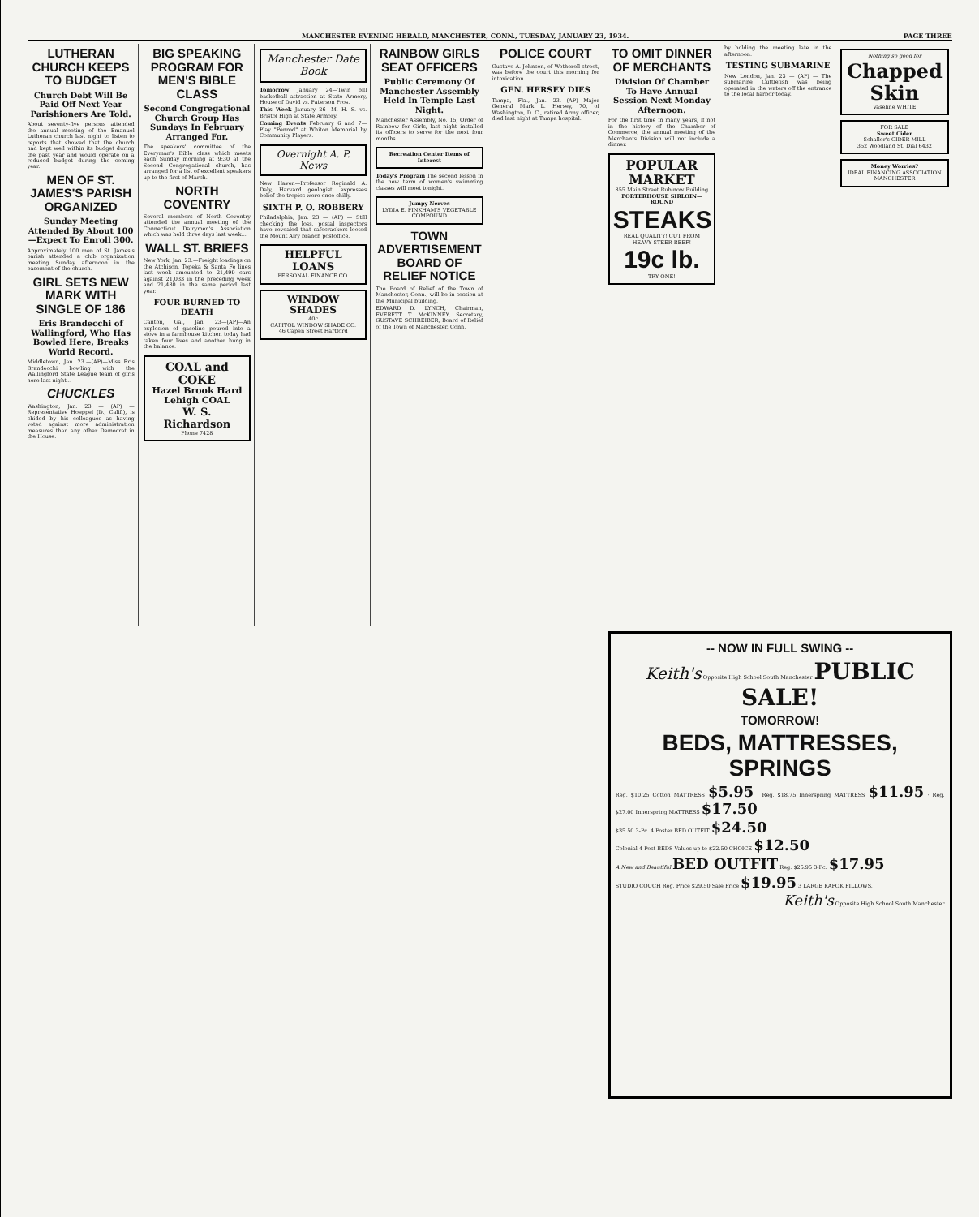MANCHESTER EVENING HERALD, MANCHESTER, CONN., TUESDAY, JANUARY 23, 1934. PAGE THREE
LUTHERAN CHURCH KEEPS TO BUDGET
Church Debt Will Be Paid Off Next Year Parishioners Are Told.
About seventy-five persons attended the annual meeting of the Emanuel Lutheran church last night to listen to reports that showed that the church had kept well within its budget during the past year and would operate on a reduced budget during the coming year.
MEN OF ST. JAMES'S PARISH ORGANIZED
Sunday Meeting Attended By About 100—Expect To Enroll 300.
Approximately 100 men of St. James's parish attended a club organization meeting Sunday afternoon in the basement of the church.
GIRL SETS NEW MARK WITH SINGLE OF 186
Eris Brandecchi of Wallingford, Who Has Bowled Here, Breaks World Record.
Middletown, Jan. 23.—(AP)—Miss Eris Brandecchi bowling with the Wallingford State League team of girls here last night...
CHUCKLES
Washington, Jan. 23 — (AP) — Representative Hoeppel (D., Calif.), is chided by his colleagues as having voted against more administration measures than any other Democrat in the House.
BIG SPEAKING PROGRAM FOR MEN'S BIBLE CLASS
Second Congregational Church Group Has Sundays In February Arranged For.
The speakers' committee of the Everyman's Bible class which meets each Sunday morning at 9:30 at the Second Congregational church, has arranged for a list of excellent speakers up to the first of March.
NORTH COVENTRY
Several members of North Coventry attended the annual meeting of the Connecticut Dairymen's Association which was held three days last week...
WALL ST. BRIEFS
New York, Jan. 23.—Freight loadings on the Atchison, Topeka & Santa Fe lines last week amounted to 21,499 cars against 21,033 in the preceding week and 21,480 in the same period last year.
FOUR BURNED TO DEATH
Canton, Ga., Jan. 23—(AP)—An explosion of gasoline poured into a stove in a farmhouse kitchen today had taken four lives and another hung in the balance.
COAL and COKE
Hazel Brook Hard Lehigh COAL
W. S. Richardson
Phone 7428
Manchester Date Book
Tomorrow January 24—Twin bill basketball attraction at State Armory, House of David vs. Paterson Pros.
This Week January 26—M. H. S. vs. Bristol High at State Armory.
Coming Events February 6 and 7—Play "Penrod" at Whiton Memorial by Community Players.
Overnight A. P. News
New Haven—Professor Reginald A. Daly, Harvard geologist, expresses belief the tropics were once chilly.
SIXTH P. O. ROBBERY
Philadelphia, Jan. 23 — (AP) — Still checking the loss, postal inspectors have revealed that safecrackers looted the Mount Airy branch postoffice.
HELPFUL LOANS
PERSONAL FINANCE CO.
WINDOW SHADES
40c
CAPITOL WINDOW SHADE CO.
46 Capen Street Hartford
RAINBOW GIRLS SEAT OFFICERS
Public Ceremony Of Manchester Assembly Held In Temple Last Night.
Manchester Assembly, No. 15, Order of Rainbow for Girls, last night installed its officers to serve for the next four months.
Recreation Center Items of Interest
Today's Program The second lesson in the new term of women's swimming classes will meet tonight.
Jumpy Nerves
LYDIA E. PINKHAM'S VEGETABLE COMPOUND
TOWN ADVERTISEMENT BOARD OF RELIEF NOTICE
The Board of Relief of the Town of Manchester, Conn., will be in session at the Municipal building.
EDWARD D. LYNCH, Chairman, EVERETT T. McKINNEY, Secretary, GUSTAVE SCHREIBER, Board of Relief of the Town of Manchester, Conn.
POLICE COURT
Gustave A. Johnson, of Wetherell street, was before the court this morning for intoxication.
GEN. HERSEY DIES
Tampa, Fla., Jan. 23.—(AP)—Major General Mark L. Hersey, 70, of Washington, D. C., retired Army officer, died last night at Tampa hospital.
TO OMIT DINNER OF MERCHANTS
Division Of Chamber To Have Annual Session Next Monday Afternoon.
For the first time in many years, if not in the history of the Chamber of Commerce, the annual meeting of the Merchants Division will not include a dinner.
POPULAR MARKET
855 Main Street Rubinow Building
PORTERHOUSE SIRLOIN—ROUND
STEAKS
REAL QUALITY! CUT FROM HEAVY STEER BEEF! 19c lb.
TRY ONE!
by holding the meeting late in the afternoon.
TESTING SUBMARINE
New London, Jan. 23 — (AP) — The submarine Cuttlefish was being operated in the waters off the entrance to the local harbor today.
Nothing so good for
Chapped Skin
Vaseline WHITE
FOR SALE
Sweet Cider
Schaller's CIDER MILL
352 Woodland St. Dial 6432
Money Worries?
IDEAL FINANCING ASSOCIATION
MANCHESTER
-- NOW IN FULL SWING --
Keith's Opposite High School South Manchester PUBLIC SALE!
TOMORROW!
BEDS, MATTRESSES, SPRINGS
Reg. $10.25 Cotton MATTRESS $5.95 · Reg. $18.75 Innerspring MATTRESS $11.95 · Reg. $27.00 Innerspring MATTRESS $17.50
$35.50 3-Pc. 4 Poster BED OUTFIT $24.50
Colonial 4-Post BEDS Values up to $22.50 CHOICE $12.50
A New and Beautiful BED OUTFIT Reg. $25.95 3-Pc. $17.95
STUDIO COUCH Reg. Price $29.50 Sale Price $19.95 3 LARGE KAPOK PILLOWS.
Keith's Opposite High School South Manchester